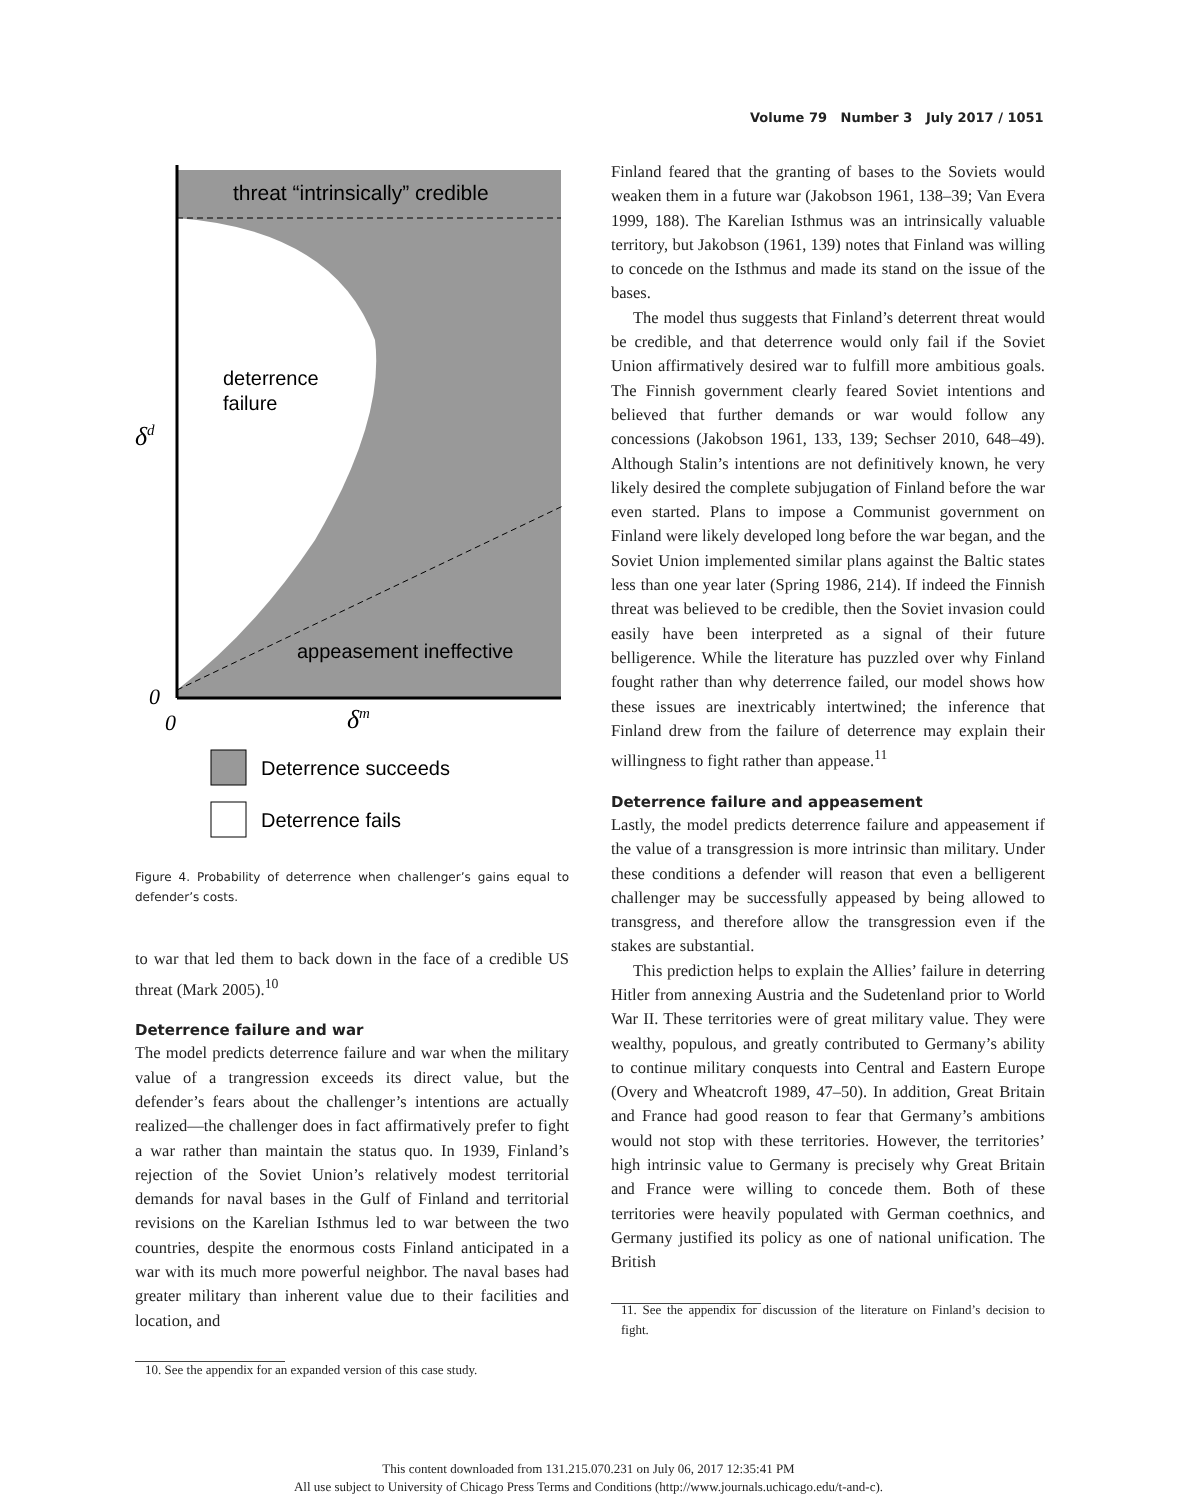Volume 79 Number 3 July 2017 / 1051
threat “intrinsically” credible
deterrence
failure
δd
appeasement ineffective
0
0
δm
Deterrence succeeds
Deterrence fails
Figure 4. Probability of deterrence when challenger’s gains equal to defender’s costs.
to war that led them to back down in the face of a credible US threat (Mark 2005).<sup>10</sup>
Deterrence failure and war
The model predicts deterrence failure and war when the military value of a trangression exceeds its direct value, but the defender’s fears about the challenger’s intentions are actually realized—the challenger does in fact affirmatively prefer to fight a war rather than maintain the status quo. In 1939, Finland’s rejection of the Soviet Union’s relatively modest territorial demands for naval bases in the Gulf of Finland and territorial revisions on the Karelian Isthmus led to war between the two countries, despite the enormous costs Finland anticipated in a war with its much more powerful neighbor. The naval bases had greater military than inherent value due to their facilities and location, and
10. See the appendix for an expanded version of this case study.
Finland feared that the granting of bases to the Soviets would weaken them in a future war (Jakobson 1961, 138–39; Van Evera 1999, 188). The Karelian Isthmus was an intrinsically valuable territory, but Jakobson (1961, 139) notes that Finland was willing to concede on the Isthmus and made its stand on the issue of the bases.
The model thus suggests that Finland’s deterrent threat would be credible, and that deterrence would only fail if the Soviet Union affirmatively desired war to fulfill more ambitious goals. The Finnish government clearly feared Soviet intentions and believed that further demands or war would follow any concessions (Jakobson 1961, 133, 139; Sechser 2010, 648–49). Although Stalin’s intentions are not definitively known, he very likely desired the complete subjugation of Finland before the war even started. Plans to impose a Communist government on Finland were likely developed long before the war began, and the Soviet Union implemented similar plans against the Baltic states less than one year later (Spring 1986, 214). If indeed the Finnish threat was believed to be credible, then the Soviet invasion could easily have been interpreted as a signal of their future belligerence. While the literature has puzzled over why Finland fought rather than why deterrence failed, our model shows how these issues are inextricably intertwined; the inference that Finland drew from the failure of deterrence may explain their willingness to fight rather than appease.<sup>11</sup>
Deterrence failure and appeasement
Lastly, the model predicts deterrence failure and appeasement if the value of a transgression is more intrinsic than military. Under these conditions a defender will reason that even a belligerent challenger may be successfully appeased by being allowed to transgress, and therefore allow the transgression even if the stakes are substantial.
This prediction helps to explain the Allies’ failure in deterring Hitler from annexing Austria and the Sudetenland prior to World War II. These territories were of great military value. They were wealthy, populous, and greatly contributed to Germany’s ability to continue military conquests into Central and Eastern Europe (Overy and Wheatcroft 1989, 47–50). In addition, Great Britain and France had good reason to fear that Germany’s ambitions would not stop with these territories. However, the territories’ high intrinsic value to Germany is precisely why Great Britain and France were willing to concede them. Both of these territories were heavily populated with German coethnics, and Germany justified its policy as one of national unification. The British
11. See the appendix for discussion of the literature on Finland’s decision to fight.
This content downloaded from 131.215.070.231 on July 06, 2017 12:35:41 PM
All use subject to University of Chicago Press Terms and Conditions (http://www.journals.uchicago.edu/t-and-c).